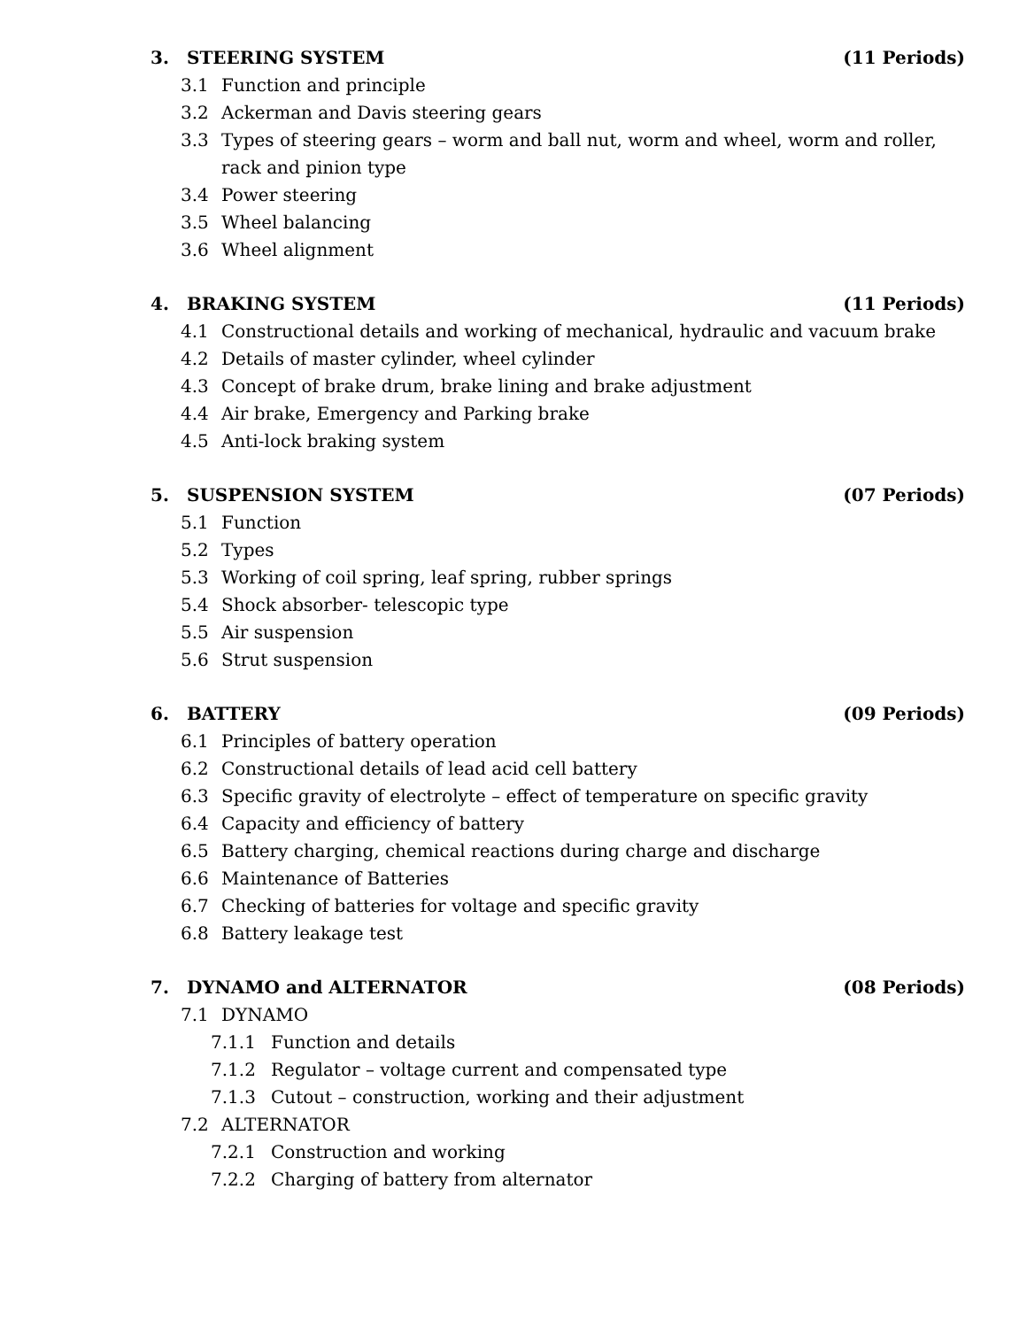3. STEERING SYSTEM (11 Periods)
3.1 Function and principle
3.2 Ackerman and Davis steering gears
3.3 Types of steering gears – worm and ball nut, worm and wheel, worm and roller, rack and pinion type
3.4 Power steering
3.5 Wheel balancing
3.6 Wheel alignment
4. BRAKING SYSTEM (11 Periods)
4.1 Constructional details and working of mechanical, hydraulic and vacuum brake
4.2 Details of master cylinder, wheel cylinder
4.3 Concept of brake drum, brake lining and brake adjustment
4.4 Air brake, Emergency and Parking brake
4.5 Anti-lock braking system
5. SUSPENSION SYSTEM (07 Periods)
5.1 Function
5.2 Types
5.3 Working of coil spring, leaf spring, rubber springs
5.4 Shock absorber- telescopic type
5.5 Air suspension
5.6 Strut suspension
6. BATTERY (09 Periods)
6.1 Principles of battery operation
6.2 Constructional details of lead acid cell battery
6.3 Specific gravity of electrolyte – effect of temperature on specific gravity
6.4 Capacity and efficiency of battery
6.5 Battery charging, chemical reactions during charge and discharge
6.6 Maintenance of Batteries
6.7 Checking of batteries for voltage and specific gravity
6.8 Battery leakage test
7. DYNAMO and ALTERNATOR (08 Periods)
7.1 DYNAMO
7.1.1 Function and details
7.1.2 Regulator – voltage current and compensated type
7.1.3 Cutout – construction, working and their adjustment
7.2 ALTERNATOR
7.2.1 Construction and working
7.2.2 Charging of battery from alternator